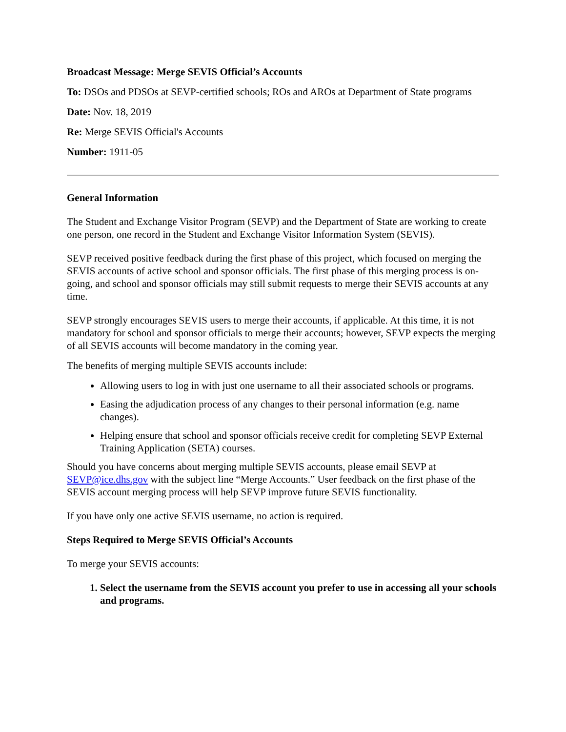Broadcast Message: Merge SEVIS Official’s Accounts
To: DSOs and PDSOs at SEVP-certified schools; ROs and AROs at Department of State programs
Date: Nov. 18, 2019
Re: Merge SEVIS Official's Accounts
Number: 1911-05
General Information
The Student and Exchange Visitor Program (SEVP) and the Department of State are working to create one person, one record in the Student and Exchange Visitor Information System (SEVIS).
SEVP received positive feedback during the first phase of this project, which focused on merging the SEVIS accounts of active school and sponsor officials. The first phase of this merging process is on-going, and school and sponsor officials may still submit requests to merge their SEVIS accounts at any time.
SEVP strongly encourages SEVIS users to merge their accounts, if applicable. At this time, it is not mandatory for school and sponsor officials to merge their accounts; however, SEVP expects the merging of all SEVIS accounts will become mandatory in the coming year.
The benefits of merging multiple SEVIS accounts include:
Allowing users to log in with just one username to all their associated schools or programs.
Easing the adjudication process of any changes to their personal information (e.g. name changes).
Helping ensure that school and sponsor officials receive credit for completing SEVP External Training Application (SETA) courses.
Should you have concerns about merging multiple SEVIS accounts, please email SEVP at SEVP@ice.dhs.gov with the subject line “Merge Accounts.” User feedback on the first phase of the SEVIS account merging process will help SEVP improve future SEVIS functionality.
If you have only one active SEVIS username, no action is required.
Steps Required to Merge SEVIS Official’s Accounts
To merge your SEVIS accounts:
1. Select the username from the SEVIS account you prefer to use in accessing all your schools and programs.